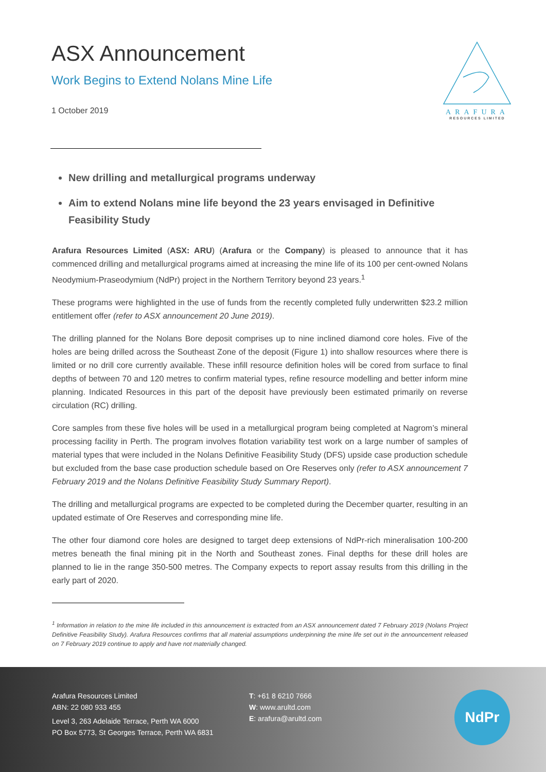ASX Announcement
Work Begins to Extend Nolans Mine Life
1 October 2019
ARAFURA
RESOURCES LIMITED
New drilling and metallurgical programs underway
Aim to extend Nolans mine life beyond the 23 years envisaged in Definitive Feasibility Study
Arafura Resources Limited (ASX: ARU) (Arafura or the Company) is pleased to announce that it has commenced drilling and metallurgical programs aimed at increasing the mine life of its 100 per cent-owned Nolans Neodymium-Praseodymium (NdPr) project in the Northern Territory beyond 23 years.<sup>1</sup>
These programs were highlighted in the use of funds from the recently completed fully underwritten $23.2 million entitlement offer (refer to ASX announcement 20 June 2019).
The drilling planned for the Nolans Bore deposit comprises up to nine inclined diamond core holes. Five of the holes are being drilled across the Southeast Zone of the deposit (Figure 1) into shallow resources where there is limited or no drill core currently available. These infill resource definition holes will be cored from surface to final depths of between 70 and 120 metres to confirm material types, refine resource modelling and better inform mine planning. Indicated Resources in this part of the deposit have previously been estimated primarily on reverse circulation (RC) drilling.
Core samples from these five holes will be used in a metallurgical program being completed at Nagrom’s mineral processing facility in Perth. The program involves flotation variability test work on a large number of samples of material types that were included in the Nolans Definitive Feasibility Study (DFS) upside case production schedule but excluded from the base case production schedule based on Ore Reserves only (refer to ASX announcement 7 February 2019 and the Nolans Definitive Feasibility Study Summary Report).
The drilling and metallurgical programs are expected to be completed during the December quarter, resulting in an updated estimate of Ore Reserves and corresponding mine life.
The other four diamond core holes are designed to target deep extensions of NdPr-rich mineralisation 100-200 metres beneath the final mining pit in the North and Southeast zones. Final depths for these drill holes are planned to lie in the range 350-500 metres. The Company expects to report assay results from this drilling in the early part of 2020.
<sup>1</sup> Information in relation to the mine life included in this announcement is extracted from an ASX announcement dated 7 February 2019 (Nolans Project Definitive Feasibility Study). Arafura Resources confirms that all material assumptions underpinning the mine life set out in the announcement released on 7 February 2019 continue to apply and have not materially changed.
Arafura Resources Limited
ABN: 22 080 933 455
Level 3, 263 Adelaide Terrace, Perth WA 6000
PO Box 5773, St Georges Terrace, Perth WA 6831
T: +61 8 6210 7666
W: www.arultd.com
E: arafura@arultd.com
NdPr